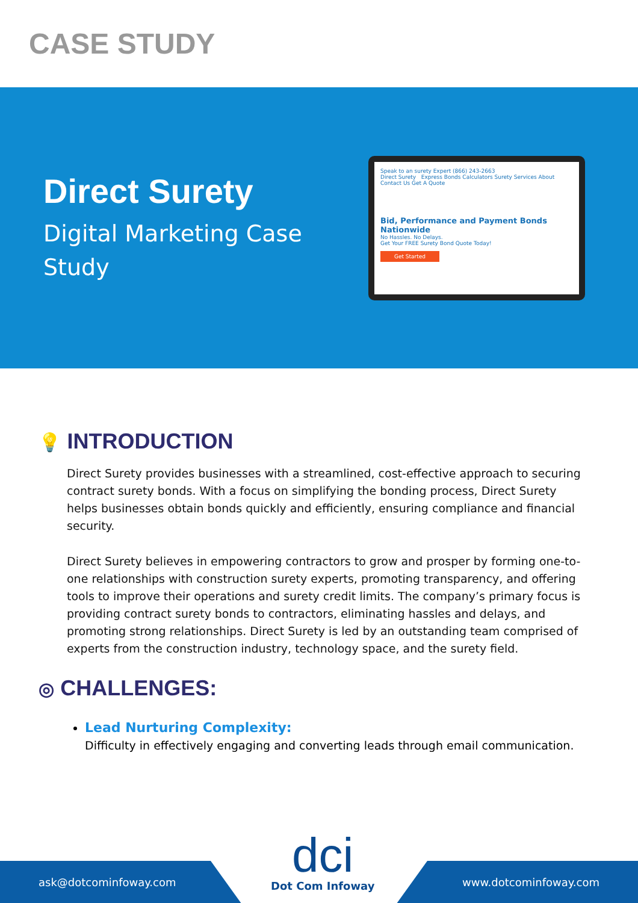CASE STUDY
Direct Surety
Digital Marketing Case Study
Speak to an surety Expert (866) 243-2663
Direct Surety Express Bonds Calculators Surety Services About Contact Us Get A Quote
Bid, Performance and Payment Bonds Nationwide
No Hassles. No Delays.
Get Your FREE Surety Bond Quote Today!
Get Started
💡 INTRODUCTION
Direct Surety provides businesses with a streamlined, cost-effective approach to securing contract surety bonds. With a focus on simplifying the bonding process, Direct Surety helps businesses obtain bonds quickly and efficiently, ensuring compliance and financial security.
Direct Surety believes in empowering contractors to grow and prosper by forming one-to-one relationships with construction surety experts, promoting transparency, and offering tools to improve their operations and surety credit limits. The company’s primary focus is providing contract surety bonds to contractors, eliminating hassles and delays, and promoting strong relationships. Direct Surety is led by an outstanding team comprised of experts from the construction industry, technology space, and the surety field.
◎ CHALLENGES:
Lead Nurturing Complexity:
Difficulty in effectively engaging and converting leads through email communication.
ask@dotcominfoway.com www.dotcominfoway.com
dci
Dot Com Infoway